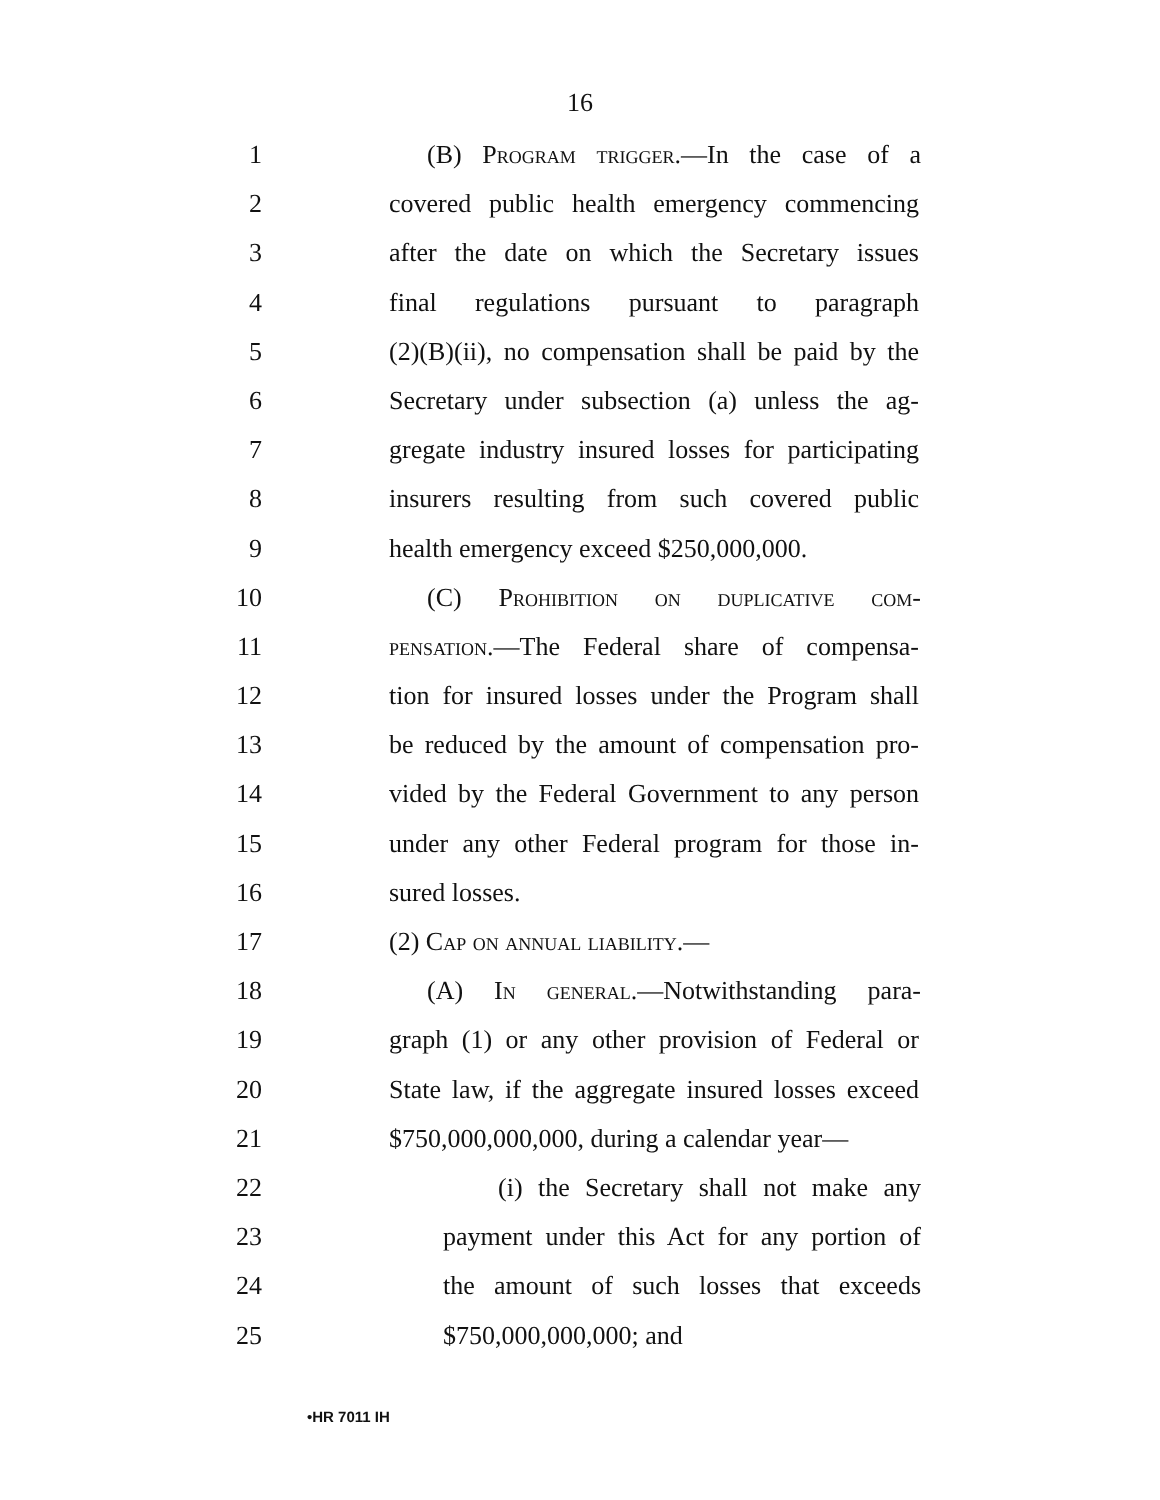16
1 (B) Program trigger.—In the case of a
2 covered public health emergency commencing
3 after the date on which the Secretary issues
4 final regulations pursuant to paragraph
5 (2)(B)(ii), no compensation shall be paid by the
6 Secretary under subsection (a) unless the ag-
7 gregate industry insured losses for participating
8 insurers resulting from such covered public
9 health emergency exceed $250,000,000.
10 (C) Prohibition on duplicative com-
11 pensation.—The Federal share of compensa-
12 tion for insured losses under the Program shall
13 be reduced by the amount of compensation pro-
14 vided by the Federal Government to any person
15 under any other Federal program for those in-
16 sured losses.
17 (2) Cap on annual liability.—
18 (A) In general.—Notwithstanding para-
19 graph (1) or any other provision of Federal or
20 State law, if the aggregate insured losses exceed
21 $750,000,000,000, during a calendar year—
22 (i) the Secretary shall not make any
23 payment under this Act for any portion of
24 the amount of such losses that exceeds
25 $750,000,000,000; and
•HR 7011 IH